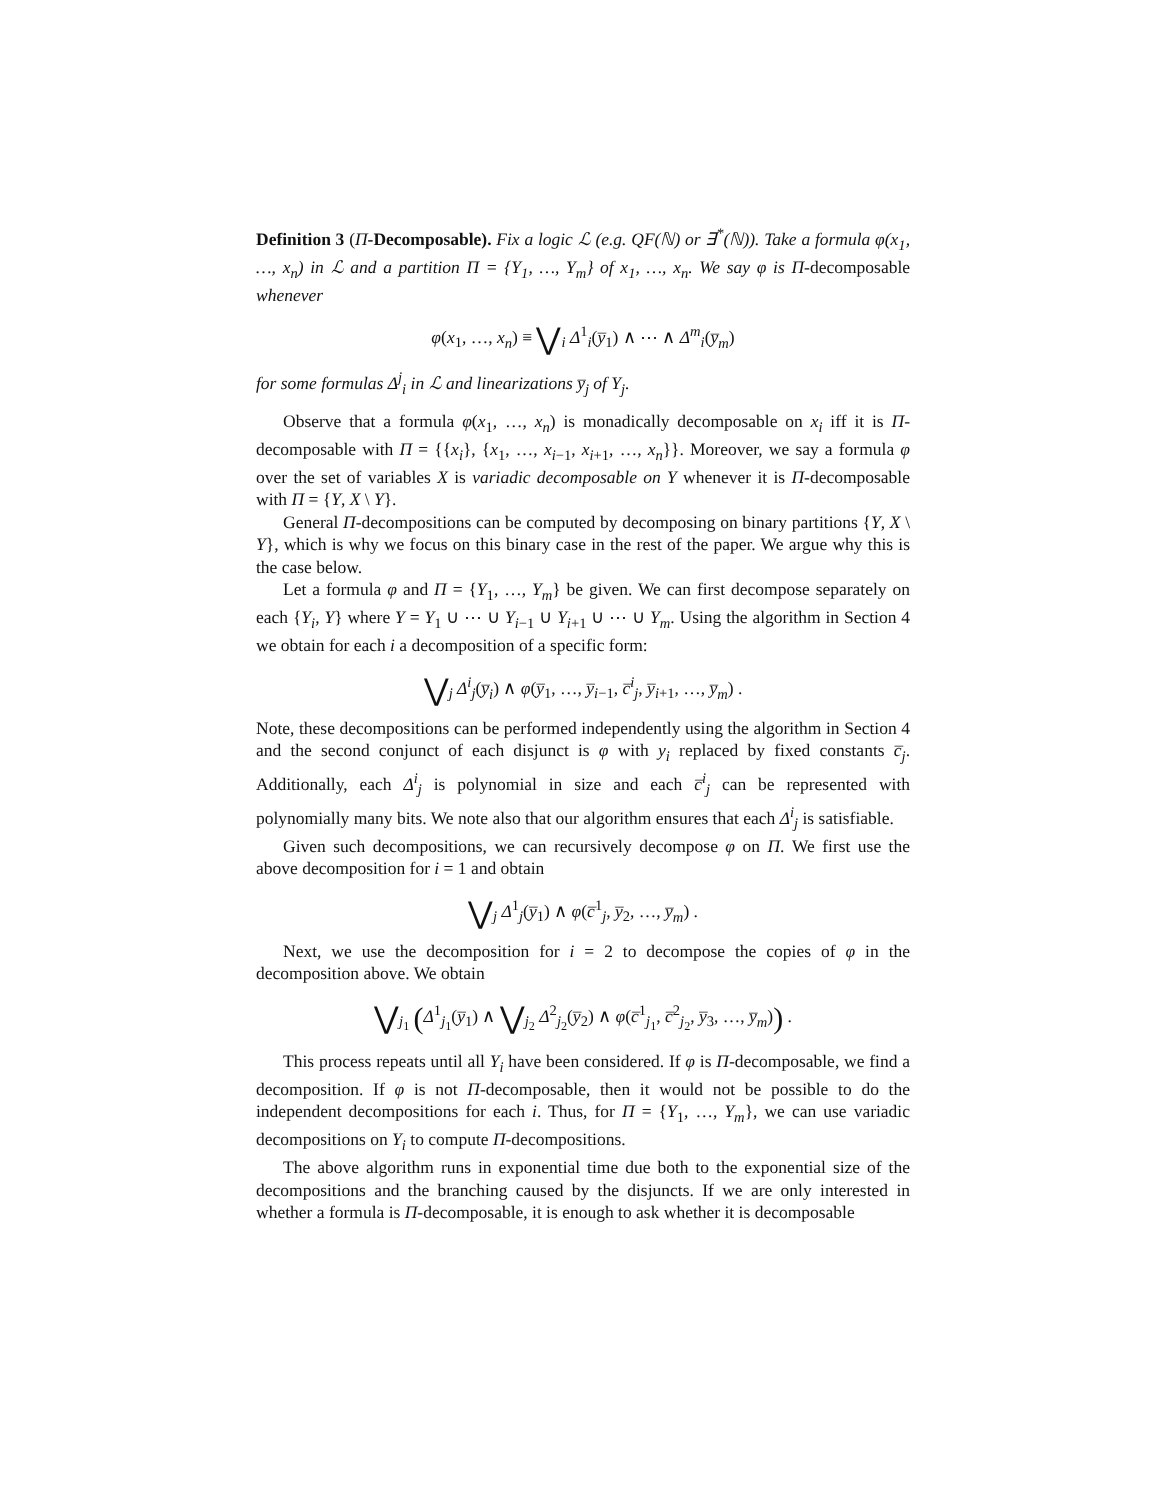Definition 3 (Π-Decomposable). Fix a logic ℒ (e.g. QF(ℕ) or ∃<sup>*</sup>(ℕ)). Take a formula φ(x<sub>1</sub>, …, x<sub>n</sub>) in ℒ and a partition Π = {Y<sub>1</sub>, …, Y<sub>m</sub>} of x<sub>1</sub>, …, x<sub>n</sub>. We say φ is Π-decomposable whenever
φ(x<sub>1</sub>, …, x<sub>n</sub>) ≡ ⋁<sub>i</sub> Δ<sup>1</sup><sub>i</sub>(y̅<sub>1</sub>) ∧ ⋯ ∧ Δ<sup>m</sup><sub>i</sub>(y̅<sub>m</sub>)
for some formulas Δ<sup>j</sup><sub>i</sub> in ℒ and linearizations y̅<sub>j</sub> of Y<sub>j</sub>.
Observe that a formula φ(x<sub>1</sub>, …, x<sub>n</sub>) is monadically decomposable on x<sub>i</sub> iff it is Π-decomposable with Π = {{x<sub>i</sub>}, {x<sub>1</sub>, …, x<sub>i−1</sub>, x<sub>i+1</sub>, …, x<sub>n</sub>}}. Moreover, we say a formula φ over the set of variables X is variadic decomposable on Y whenever it is Π-decomposable with Π = {Y, X \ Y}.
General Π-decompositions can be computed by decomposing on binary partitions {Y, X \ Y}, which is why we focus on this binary case in the rest of the paper. We argue why this is the case below.
Let a formula φ and Π = {Y<sub>1</sub>, …, Y<sub>m</sub>} be given. We can first decompose separately on each {Y<sub>i</sub>, Y} where Y = Y<sub>1</sub> ∪ ⋯ ∪ Y<sub>i−1</sub> ∪ Y<sub>i+1</sub> ∪ ⋯ ∪ Y<sub>m</sub>. Using the algorithm in Section 4 we obtain for each i a decomposition of a specific form:
⋁<sub>j</sub> Δ<sup>i</sup><sub>j</sub>(y̅<sub>i</sub>) ∧ φ(y̅<sub>1</sub>, …, y̅<sub>i−1</sub>, c̅<sup>i</sup><sub>j</sub>, y̅<sub>i+1</sub>, …, y̅<sub>m</sub>) .
Note, these decompositions can be performed independently using the algorithm in Section 4 and the second conjunct of each disjunct is φ with y<sub>i</sub> replaced by fixed constants c̅<sub>j</sub>. Additionally, each Δ<sup>i</sup><sub>j</sub> is polynomial in size and each c̅<sup>i</sup><sub>j</sub> can be represented with polynomially many bits. We note also that our algorithm ensures that each Δ<sup>i</sup><sub>j</sub> is satisfiable.
Given such decompositions, we can recursively decompose φ on Π. We first use the above decomposition for i = 1 and obtain
⋁<sub>j</sub> Δ<sup>1</sup><sub>j</sub>(y̅<sub>1</sub>) ∧ φ(c̅<sup>1</sup><sub>j</sub>, y̅<sub>2</sub>, …, y̅<sub>m</sub>) .
Next, we use the decomposition for i = 2 to decompose the copies of φ in the decomposition above. We obtain
⋁<sub>j<sub>1</sub></sub> (Δ<sup>1</sup><sub>j<sub>1</sub></sub>(y̅<sub>1</sub>) ∧ ⋁<sub>j<sub>2</sub></sub> Δ<sup>2</sup><sub>j<sub>2</sub></sub>(y̅<sub>2</sub>) ∧ φ(c̅<sup>1</sup><sub>j<sub>1</sub></sub>, c̅<sup>2</sup><sub>j<sub>2</sub></sub>, y̅<sub>3</sub>, …, y̅<sub>m</sub>)) .
This process repeats until all Y<sub>i</sub> have been considered. If φ is Π-decomposable, we find a decomposition. If φ is not Π-decomposable, then it would not be possible to do the independent decompositions for each i. Thus, for Π = {Y<sub>1</sub>, …, Y<sub>m</sub>}, we can use variadic decompositions on Y<sub>i</sub> to compute Π-decompositions.
The above algorithm runs in exponential time due both to the exponential size of the decompositions and the branching caused by the disjuncts. If we are only interested in whether a formula is Π-decomposable, it is enough to ask whether it is decomposable